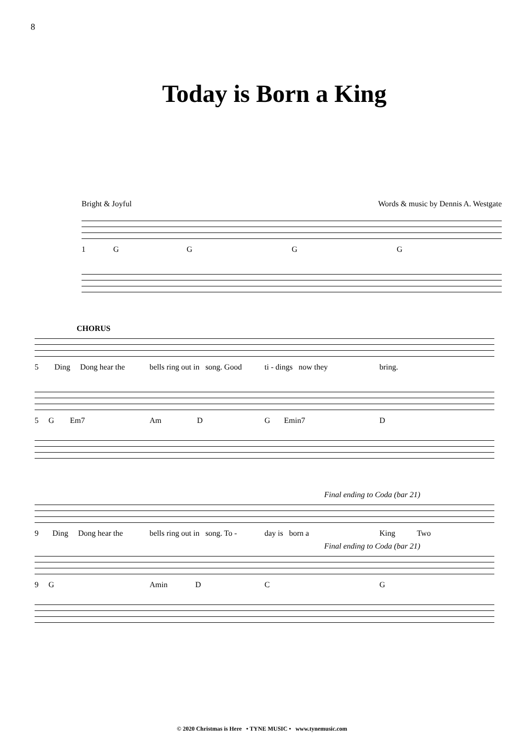8
Today is Born a King
Bright & Joyful Words & music by Dennis A. Westgate
1 G G G G
CHORUS
5 Ding Dong hear the bells ring out in song. Good ti - dings now they bring.
5 G Em7 Am D G Emin7 D
Final ending to Coda (bar 21)
9 Ding Dong hear the bells ring out in song. To - day is born a King Two
Final ending to Coda (bar 21)
9 G Amin D C G
© 2020 Christmas is Here • TYNE MUSIC • www.tynemusic.com